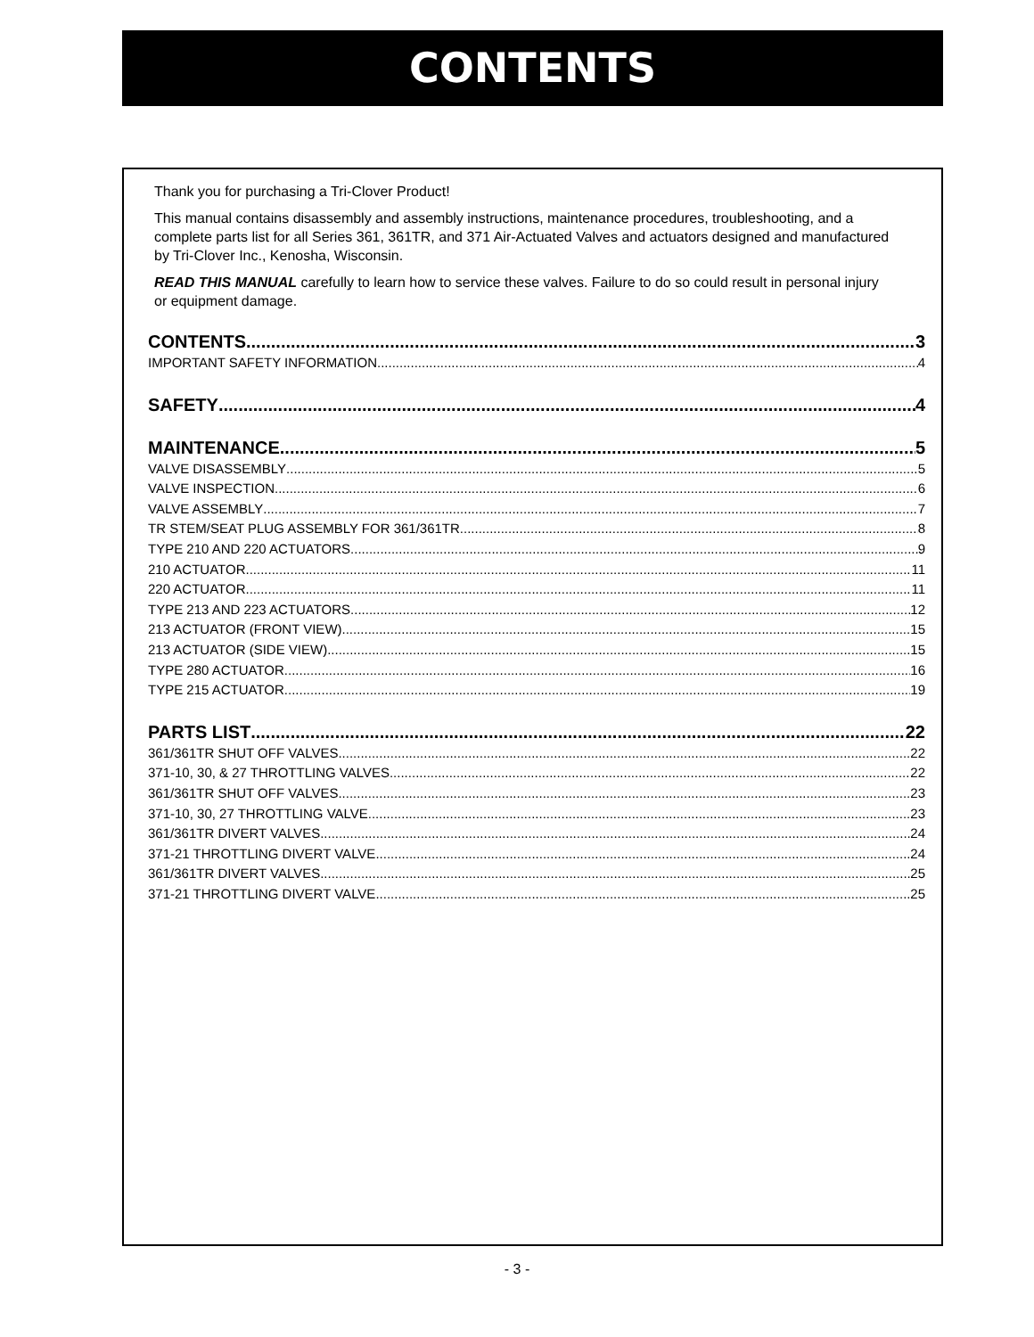CONTENTS
Thank you for purchasing a Tri-Clover Product!
This manual contains disassembly and assembly instructions, maintenance procedures, troubleshooting, and a complete parts list for all Series 361, 361TR, and 371 Air-Actuated Valves and actuators designed and manufactured by Tri-Clover Inc., Kenosha, Wisconsin.
READ THIS MANUAL carefully to learn how to service these valves. Failure to do so could result in personal injury or equipment damage.
CONTENTS 3
IMPORTANT SAFETY INFORMATION 4
SAFETY 4
MAINTENANCE 5
VALVE DISASSEMBLY 5
VALVE INSPECTION 6
VALVE ASSEMBLY 7
TR STEM/SEAT PLUG ASSEMBLY FOR 361/361TR 8
TYPE 210 AND 220 ACTUATORS 9
210 ACTUATOR 11
220 ACTUATOR 11
TYPE 213 AND 223 ACTUATORS 12
213 ACTUATOR (FRONT VIEW) 15
213 ACTUATOR (SIDE VIEW) 15
TYPE 280 ACTUATOR 16
TYPE 215 ACTUATOR 19
PARTS LIST 22
361/361TR SHUT OFF VALVES 22
371-10, 30, & 27 THROTTLING VALVES 22
361/361TR SHUT OFF VALVES 23
371-10, 30, 27 THROTTLING VALVE 23
361/361TR DIVERT VALVES 24
371-21 THROTTLING DIVERT VALVE 24
361/361TR DIVERT VALVES 25
371-21 THROTTLING DIVERT VALVE 25
- 3 -